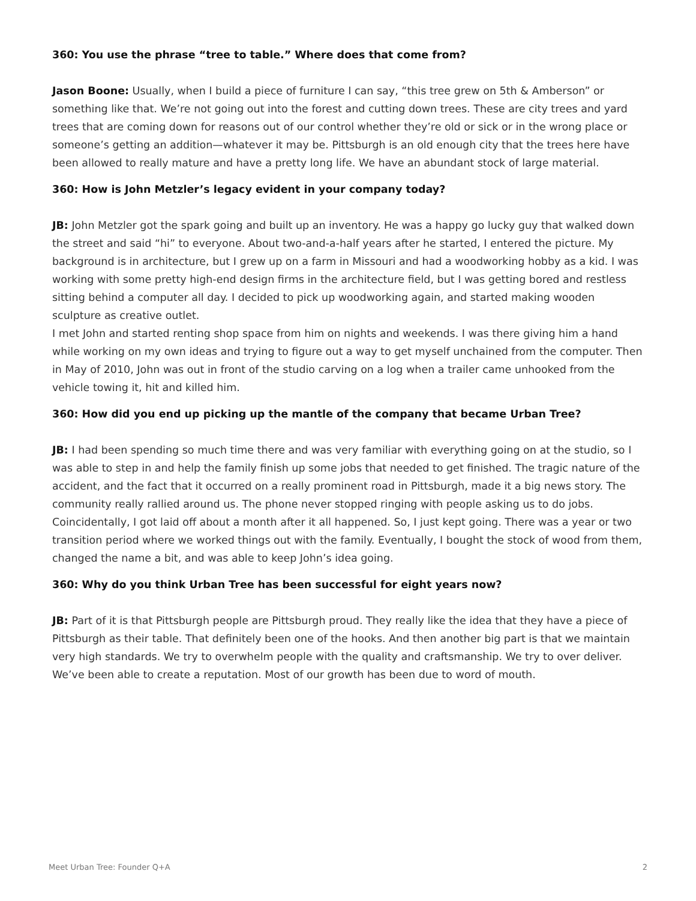360: You use the phrase “tree to table.” Where does that come from?
Jason Boone: Usually, when I build a piece of furniture I can say, “this tree grew on 5th & Amberson” or something like that. We’re not going out into the forest and cutting down trees. These are city trees and yard trees that are coming down for reasons out of our control whether they’re old or sick or in the wrong place or someone’s getting an addition—whatever it may be. Pittsburgh is an old enough city that the trees here have been allowed to really mature and have a pretty long life. We have an abundant stock of large material.
360: How is John Metzler’s legacy evident in your company today?
JB: John Metzler got the spark going and built up an inventory. He was a happy go lucky guy that walked down the street and said “hi” to everyone. About two-and-a-half years after he started, I entered the picture. My background is in architecture, but I grew up on a farm in Missouri and had a woodworking hobby as a kid. I was working with some pretty high-end design firms in the architecture field, but I was getting bored and restless sitting behind a computer all day. I decided to pick up woodworking again, and started making wooden sculpture as creative outlet.
I met John and started renting shop space from him on nights and weekends. I was there giving him a hand while working on my own ideas and trying to figure out a way to get myself unchained from the computer. Then in May of 2010, John was out in front of the studio carving on a log when a trailer came unhooked from the vehicle towing it, hit and killed him.
360: How did you end up picking up the mantle of the company that became Urban Tree?
JB: I had been spending so much time there and was very familiar with everything going on at the studio, so I was able to step in and help the family finish up some jobs that needed to get finished. The tragic nature of the accident, and the fact that it occurred on a really prominent road in Pittsburgh, made it a big news story. The community really rallied around us. The phone never stopped ringing with people asking us to do jobs. Coincidentally, I got laid off about a month after it all happened. So, I just kept going. There was a year or two transition period where we worked things out with the family. Eventually, I bought the stock of wood from them, changed the name a bit, and was able to keep John’s idea going.
360: Why do you think Urban Tree has been successful for eight years now?
JB: Part of it is that Pittsburgh people are Pittsburgh proud. They really like the idea that they have a piece of Pittsburgh as their table. That definitely been one of the hooks. And then another big part is that we maintain very high standards. We try to overwhelm people with the quality and craftsmanship. We try to over deliver. We’ve been able to create a reputation. Most of our growth has been due to word of mouth.
Meet Urban Tree: Founder Q+A 2